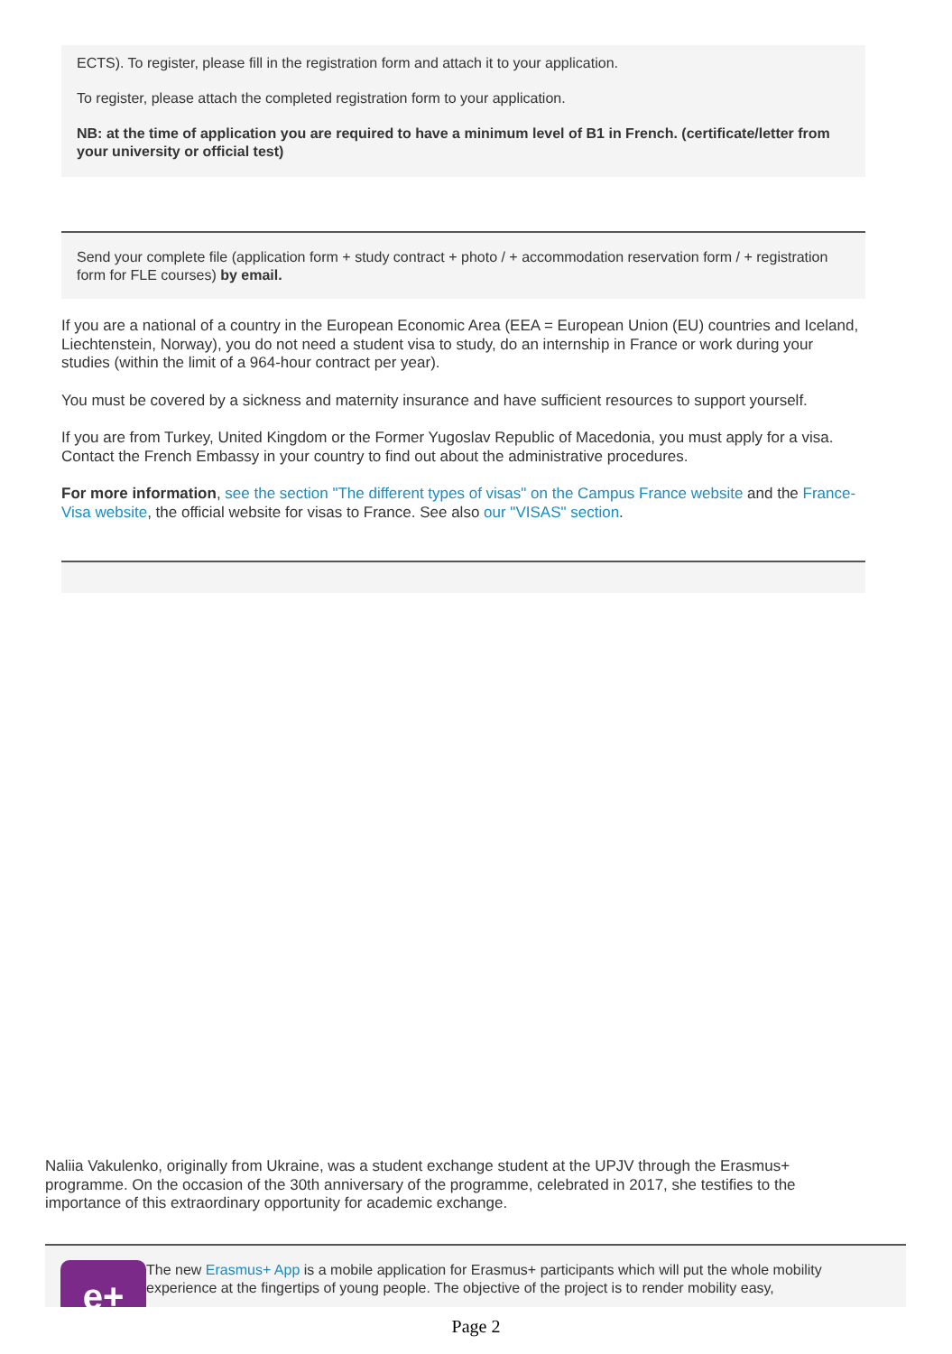ECTS). To register, please fill in the registration form and attach it to your application.
To register, please attach the completed registration form to your application.
NB: at the time of application you are required to have a minimum level of B1 in French. (certificate/letter from your university or official test)
Send your complete file (application form + study contract + photo / + accommodation reservation form / + registration form for FLE courses) by email.
If you are a national of a country in the European Economic Area (EEA = European Union (EU) countries and Iceland, Liechtenstein, Norway), you do not need a student visa to study, do an internship in France or work during your studies (within the limit of a 964-hour contract per year).
You must be covered by a sickness and maternity insurance and have sufficient resources to support yourself.
If you are from Turkey, United Kingdom or the Former Yugoslav Republic of Macedonia, you must apply for a visa. Contact the French Embassy in your country to find out about the administrative procedures.
For more information, see the section "The different types of visas" on the Campus France website and the France-Visa website, the official website for visas to France. See also our "VISAS" section.
Naliia Vakulenko, originally from Ukraine, was a student exchange student at the UPJV through the Erasmus+ programme. On the occasion of the 30th anniversary of the programme, celebrated in 2017, she testifies to the importance of this extraordinary opportunity for academic exchange.
e+
The new Erasmus+ App is a mobile application for Erasmus+ participants which will put the whole mobility experience at the fingertips of young people. The objective of the project is to render mobility easy,
Page 2